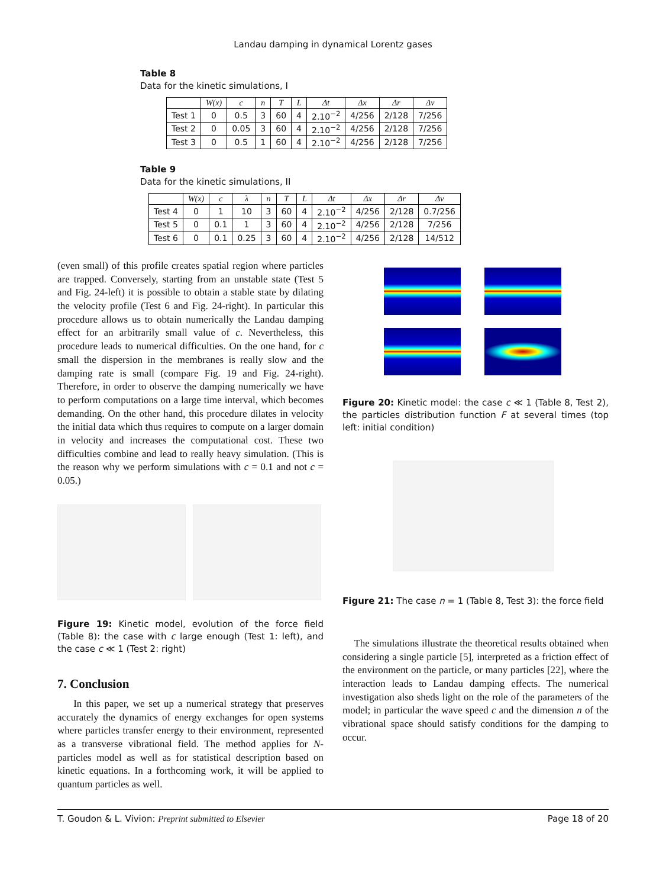Landau damping in dynamical Lorentz gases
Table 8
Data for the kinetic simulations, I
| | W(x) | c | n | T | L | Δt | Δx | Δr | Δv |
| Test 1 | 0 | 0.5 | 3 | 60 | 4 | 2.10<sup>−2</sup> | 4/256 | 2/128 | 7/256 |
| Test 2 | 0 | 0.05 | 3 | 60 | 4 | 2.10<sup>−2</sup> | 4/256 | 2/128 | 7/256 |
| Test 3 | 0 | 0.5 | 1 | 60 | 4 | 2.10<sup>−2</sup> | 4/256 | 2/128 | 7/256 |
Table 9
Data for the kinetic simulations, II
| | W(x) | c | λ | n | T | L | Δt | Δx | Δr | Δv |
| Test 4 | 0 | 1 | 10 | 3 | 60 | 4 | 2.10<sup>−2</sup> | 4/256 | 2/128 | 0.7/256 |
| Test 5 | 0 | 0.1 | 1 | 3 | 60 | 4 | 2.10<sup>−2</sup> | 4/256 | 2/128 | 7/256 |
| Test 6 | 0 | 0.1 | 0.25 | 3 | 60 | 4 | 2.10<sup>−2</sup> | 4/256 | 2/128 | 14/512 |
(even small) of this profile creates spatial region where particles are trapped. Conversely, starting from an unstable state (Test 5 and Fig. 24-left) it is possible to obtain a stable state by dilating the velocity profile (Test 6 and Fig. 24-right). In particular this procedure allows us to obtain numerically the Landau damping effect for an arbitrarily small value of c. Nevertheless, this procedure leads to numerical difficulties. On the one hand, for c small the dispersion in the membranes is really slow and the damping rate is small (compare Fig. 19 and Fig. 24-right). Therefore, in order to observe the damping numerically we have to perform computations on a large time interval, which becomes demanding. On the other hand, this procedure dilates in velocity the initial data which thus requires to compute on a larger domain in velocity and increases the computational cost. These two difficulties combine and lead to really heavy simulation. (This is the reason why we perform simulations with c = 0.1 and not c = 0.05.)
Figure 19: Kinetic model, evolution of the force field (Table 8): the case with c large enough (Test 1: left), and the case c ≪ 1 (Test 2: right)
7. Conclusion
In this paper, we set up a numerical strategy that preserves accurately the dynamics of energy exchanges for open systems where particles transfer energy to their environment, represented as a transverse vibrational field. The method applies for N-particles model as well as for statistical description based on kinetic equations. In a forthcoming work, it will be applied to quantum particles as well.
Figure 20: Kinetic model: the case c ≪ 1 (Table 8, Test 2), the particles distribution function F at several times (top left: initial condition)
Figure 21: The case n = 1 (Table 8, Test 3): the force field
The simulations illustrate the theoretical results obtained when considering a single particle [5], interpreted as a friction effect of the environment on the particle, or many particles [22], where the interaction leads to Landau damping effects. The numerical investigation also sheds light on the role of the parameters of the model; in particular the wave speed c and the dimension n of the vibrational space should satisfy conditions for the damping to occur.
T. Goudon & L. Vivion: Preprint submitted to Elsevier Page 18 of 20